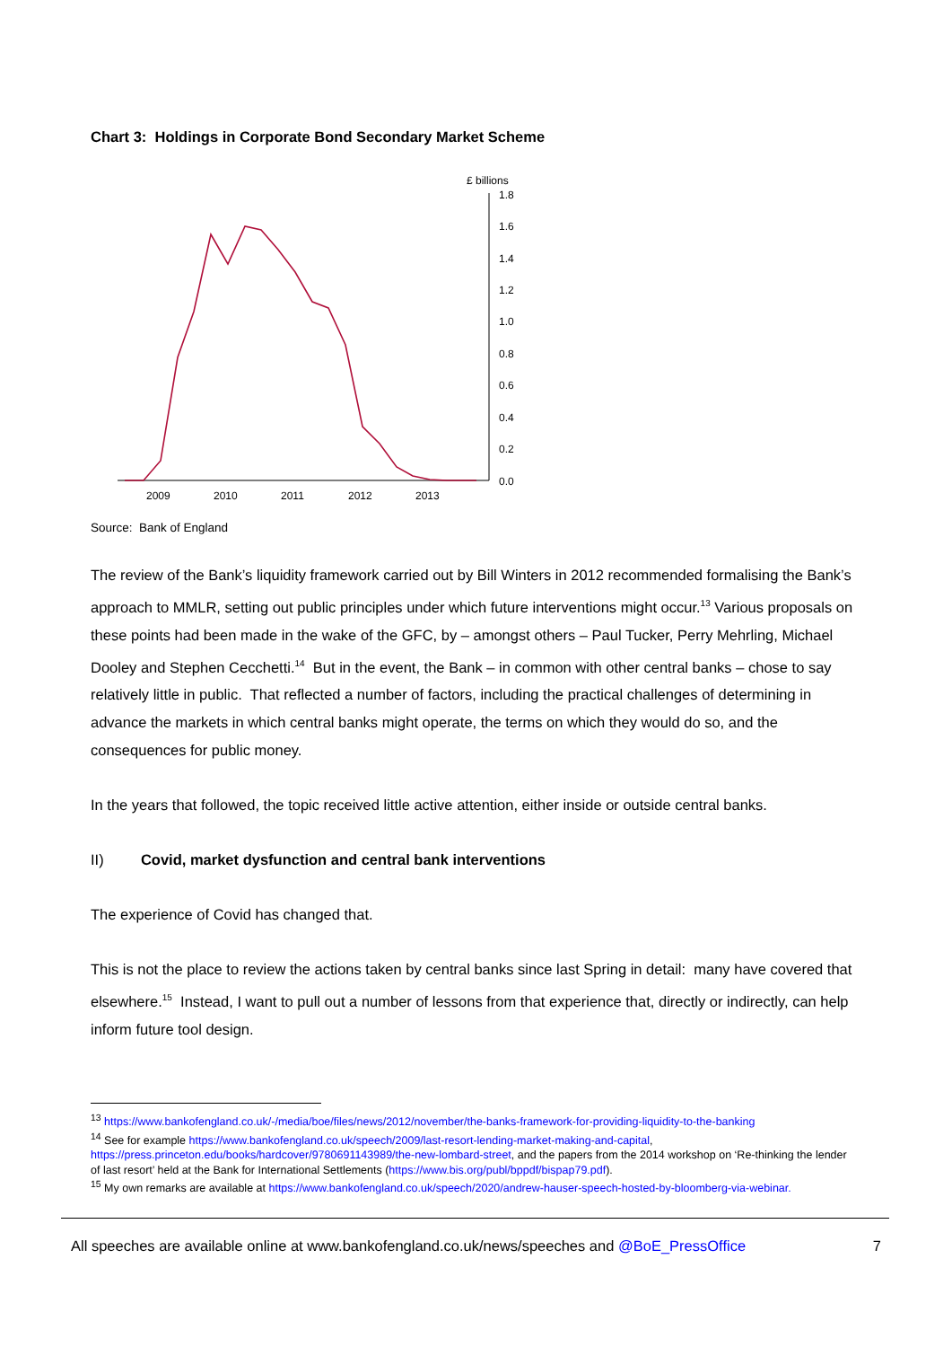Chart 3: Holdings in Corporate Bond Secondary Market Scheme
£ billions
1.8
1.6
1.4
1.2
1.0
0.8
0.6
0.4
0.2
0.0
2009
2010
2011
2012
2013
Source: Bank of England
The review of the Bank’s liquidity framework carried out by Bill Winters in 2012 recommended formalising the Bank’s approach to MMLR, setting out public principles under which future interventions might occur.<sup>13</sup> Various proposals on these points had been made in the wake of the GFC, by – amongst others – Paul Tucker, Perry Mehrling, Michael Dooley and Stephen Cecchetti.<sup>14</sup> But in the event, the Bank – in common with other central banks – chose to say relatively little in public. That reflected a number of factors, including the practical challenges of determining in advance the markets in which central banks might operate, the terms on which they would do so, and the consequences for public money.
In the years that followed, the topic received little active attention, either inside or outside central banks.
II) Covid, market dysfunction and central bank interventions
The experience of Covid has changed that.
This is not the place to review the actions taken by central banks since last Spring in detail: many have covered that elsewhere.<sup>15</sup> Instead, I want to pull out a number of lessons from that experience that, directly or indirectly, can help inform future tool design.
<sup>13</sup> https://www.bankofengland.co.uk/-/media/boe/files/news/2012/november/the-banks-framework-for-providing-liquidity-to-the-banking
<sup>14</sup> See for example https://www.bankofengland.co.uk/speech/2009/last-resort-lending-market-making-and-capital, https://press.princeton.edu/books/hardcover/9780691143989/the-new-lombard-street, and the papers from the 2014 workshop on ‘Re-thinking the lender of last resort’ held at the Bank for International Settlements (https://www.bis.org/publ/bppdf/bispap79.pdf).
<sup>15</sup> My own remarks are available at https://www.bankofengland.co.uk/speech/2020/andrew-hauser-speech-hosted-by-bloomberg-via-webinar.
All speeches are available online at www.bankofengland.co.uk/news/speeches and @BoE_PressOffice 7